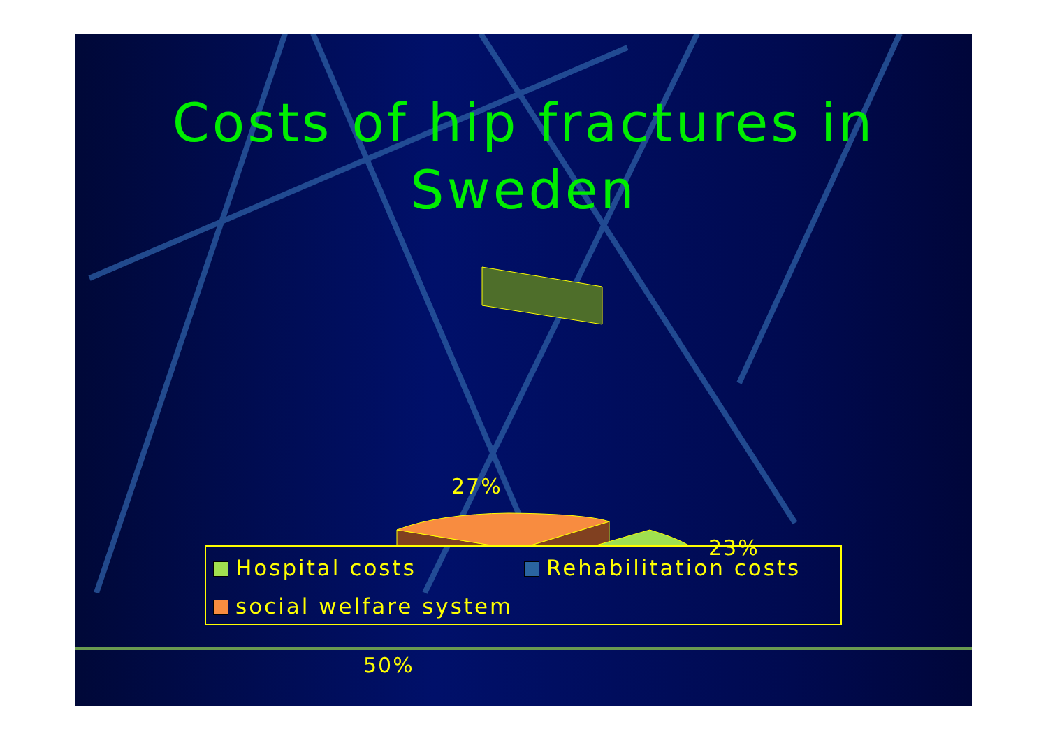Costs of hip fractures in Sweden
27%
23%
50%
Hospital costs
Rehabilitation costs
social welfare system